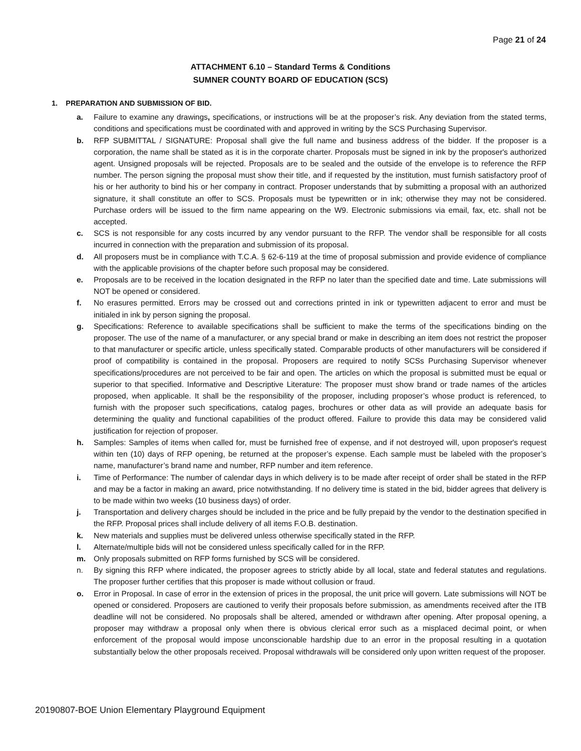Page 21 of 24
ATTACHMENT 6.10 – Standard Terms & Conditions
SUMNER COUNTY BOARD OF EDUCATION (SCS)
1. PREPARATION AND SUBMISSION OF BID.
a. Failure to examine any drawings, specifications, or instructions will be at the proposer’s risk. Any deviation from the stated terms, conditions and specifications must be coordinated with and approved in writing by the SCS Purchasing Supervisor.
b. RFP SUBMITTAL / SIGNATURE: Proposal shall give the full name and business address of the bidder. If the proposer is a corporation, the name shall be stated as it is in the corporate charter. Proposals must be signed in ink by the proposer's authorized agent. Unsigned proposals will be rejected. Proposals are to be sealed and the outside of the envelope is to reference the RFP number. The person signing the proposal must show their title, and if requested by the institution, must furnish satisfactory proof of his or her authority to bind his or her company in contract. Proposer understands that by submitting a proposal with an authorized signature, it shall constitute an offer to SCS. Proposals must be typewritten or in ink; otherwise they may not be considered. Purchase orders will be issued to the firm name appearing on the W9. Electronic submissions via email, fax, etc. shall not be accepted.
c. SCS is not responsible for any costs incurred by any vendor pursuant to the RFP. The vendor shall be responsible for all costs incurred in connection with the preparation and submission of its proposal.
d. All proposers must be in compliance with T.C.A. § 62-6-119 at the time of proposal submission and provide evidence of compliance with the applicable provisions of the chapter before such proposal may be considered.
e. Proposals are to be received in the location designated in the RFP no later than the specified date and time. Late submissions will NOT be opened or considered.
f. No erasures permitted. Errors may be crossed out and corrections printed in ink or typewritten adjacent to error and must be initialed in ink by person signing the proposal.
g. Specifications: Reference to available specifications shall be sufficient to make the terms of the specifications binding on the proposer. The use of the name of a manufacturer, or any special brand or make in describing an item does not restrict the proposer to that manufacturer or specific article, unless specifically stated. Comparable products of other manufacturers will be considered if proof of compatibility is contained in the proposal. Proposers are required to notify SCSs Purchasing Supervisor whenever specifications/procedures are not perceived to be fair and open. The articles on which the proposal is submitted must be equal or superior to that specified. Informative and Descriptive Literature: The proposer must show brand or trade names of the articles proposed, when applicable. It shall be the responsibility of the proposer, including proposer’s whose product is referenced, to furnish with the proposer such specifications, catalog pages, brochures or other data as will provide an adequate basis for determining the quality and functional capabilities of the product offered. Failure to provide this data may be considered valid justification for rejection of proposer.
h. Samples: Samples of items when called for, must be furnished free of expense, and if not destroyed will, upon proposer's request within ten (10) days of RFP opening, be returned at the proposer’s expense. Each sample must be labeled with the proposer’s name, manufacturer’s brand name and number, RFP number and item reference.
i. Time of Performance: The number of calendar days in which delivery is to be made after receipt of order shall be stated in the RFP and may be a factor in making an award, price notwithstanding. If no delivery time is stated in the bid, bidder agrees that delivery is to be made within two weeks (10 business days) of order.
j. Transportation and delivery charges should be included in the price and be fully prepaid by the vendor to the destination specified in the RFP. Proposal prices shall include delivery of all items F.O.B. destination.
k. New materials and supplies must be delivered unless otherwise specifically stated in the RFP.
l. Alternate/multiple bids will not be considered unless specifically called for in the RFP.
m. Only proposals submitted on RFP forms furnished by SCS will be considered.
n. By signing this RFP where indicated, the proposer agrees to strictly abide by all local, state and federal statutes and regulations. The proposer further certifies that this proposer is made without collusion or fraud.
o. Error in Proposal. In case of error in the extension of prices in the proposal, the unit price will govern. Late submissions will NOT be opened or considered. Proposers are cautioned to verify their proposals before submission, as amendments received after the ITB deadline will not be considered. No proposals shall be altered, amended or withdrawn after opening. After proposal opening, a proposer may withdraw a proposal only when there is obvious clerical error such as a misplaced decimal point, or when enforcement of the proposal would impose unconscionable hardship due to an error in the proposal resulting in a quotation substantially below the other proposals received. Proposal withdrawals will be considered only upon written request of the proposer.
20190807-BOE Union Elementary Playground Equipment